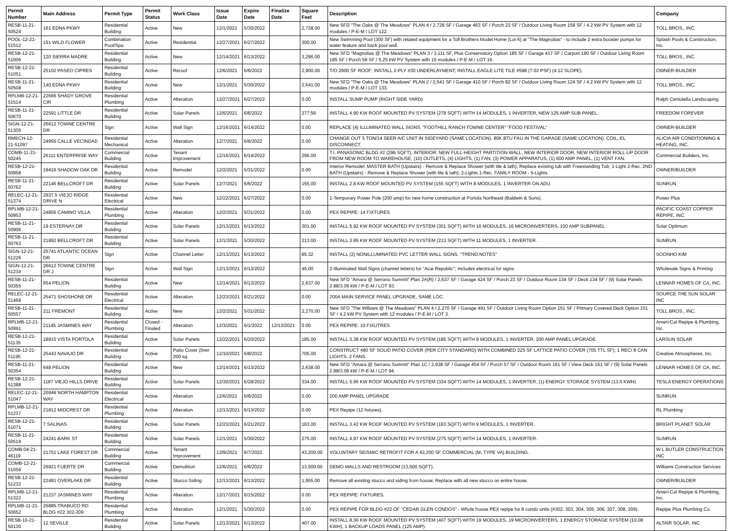| Permit Number | Main Address | Permit Type | Permit Status | Work Class | Issue Date | Expire Date | Finalize Date | Square Feet | Description | Company |
| --- | --- | --- | --- | --- | --- | --- | --- | --- | --- | --- |
| RESB-11-21-50524 | 161 EDNA PKWY | Residential Building | Active | New | 12/1/2021 | 5/30/2022 | | 2,728.00 | New SFD "The Oaks @ The Meadows" PLAN 4 / 2,728 SF / Garage 463 SF / Porch 23 SF / Outdoor Living Room 158 SF / 4.2 kW PV System with 12 modules / P-E-M / LOT 122. | TOLL BROS., INC. |
| POOL-12-21-51512 | 151 WILD FLOWER | Combination Pool/Spa | Active | Residential | 12/27/2021 | 6/27/2022 | | 300.00 | New Swimming Pool (300 SF) with related equipment for a Toll Brothers Model Home (Lot 6) at "The Magnolias" - to include 2 extra booster pumps for water feature and back pool wall. | Splash Pools & Construction, Inc. |
| RESB-12-21-51006 | 120 SIERRA MADRE | Residential Building | Active | New | 12/14/2021 | 6/13/2022 | | 3,296.00 | New SFD "Magnolias @ The Meadows" PLAN 3 / 3,111 SF, Plus Conservatory Option 185 SF / Garage 417 SF / Carport 190 SF / Outdoor Living Room 185 SF / Porch 58 SF / 5.25 kW PV System with 15 modules / P-E-M / LOT 16. | TOLL BROS., INC. |
| RESB-12-21-51051 | 25102 PASEO CIPRES | Residential Building | Active | Reroof | 12/6/2021 | 6/6/2022 | | 2,900.00 | T/O 2900 SF ROOF; INSTALL 2-PLY #30 UNDERLAYMENT; INSTALL EAGLE LITE TILE #598 (7.02 PSF) (4:12 SLOPE). | OWNER-BUILDER |
| RESB-11-21-50508 | 140 EDNA PKWY | Residential Building | Active | New | 12/1/2021 | 5/30/2022 | | 2,641.00 | New SFD "The Oaks @ The Meadows" PLAN 2 / 2,641 SF / Garage 410 SF / Porch 82 SF / Outdoor Living Room 124 SF / 4.2 kW PV System with 12 modules / P-E-M / LOT 133. | TOLL BROS., INC. |
| RPLMB-12-21-51514 | 22666 SHADY GROVE CIR | Residential Plumbing | Active | Alteration | 12/27/2021 | 6/27/2022 | | 0.00 | INSTALL SUMP PUMP (RIGHT SIDE YARD) | Ralph Centolella Landscaping |
| RESB-11-21-50670 | 22591 LITTLE DR | Residential Building | Active | Solar Panels | 12/6/2021 | 6/6/2022 | | 277.56 | INSTALL 4.90 KW ROOF MOUNTED PV SYSTEM (278 SQFT) WITH 14 MODULES, 1 INVERTER, NEW 125 AMP SUB PANEL. | FREEDOM FOREVER |
| SIGN-12-21-51305 | 26612 TOWNE CENTRE DR | Sign | Active | Wall Sign | 12/16/2021 | 6/14/2022 | | 0.00 | REPLACE (4) ILLUMINATED WALL SIGNS. "FOOTHILL RANCH TOWNE CENTER" "FOOD FESTIVAL" | OWNER-BUILDER |
| RMECH-12-21-51097 | 24955 CALLE VECINDAD | Residential Mechanical | Active | Alteration | 12/7/2021 | 6/6/2022 | | 0.00 | CHANGE OUT 5 TON/14 SEER A/C UNIT IN SIDEYARD (SAME LOCATION), 80K BTU FAU IN THE GARAGE (SAME LOCATION), COIL, EL DISCONNECT. | ALICIA AIR CONDITIONING & HEATING, INC. |
| COMB-11-21-50245 | 26111 ENTERPRISE WAY | Commercial Building | Active | Tenant Improvement | 12/16/2021 | 6/14/2022 | | 296.00 | T.I. PANASONIC BLDG #2 (296 SQFT), INTERIOR: NEW FULL-HEIGHT PARTITION WALL, NEW INTERIOR DOOR, NEW INTERIOR ROLL-UP DOOR FROM NEW ROOM TO WAREHOUSE, (10) OUTLETS, (4) LIGHTS, (1) FAN, (3) POWER APPARATUS, (1) 600 AMP PANEL, (1) VENT FAN. | Commercial Builders, Inc. |
| RESB-12-21-50958 | 19416 SHADOW OAK DR | Residential Building | Active | Remodel | 12/2/2021 | 5/31/2022 | | 0.00 | Interior Remodel: MASTER BATH (Upstairs) - Remove & Replace Shower (with tile & lath), Replace existing tub with Freestanding Tub; 1-Light 2-Rec. 2ND BATH (Upstairs) - Remove & Replace Shower (with tile & lath); 2-Lights 1-Rec. FAMILY ROOM - 5-Lights. | OWNER/BUILDER |
| RESB-11-21-50762 | 22146 BELLCROFT DR | Residential Building | Active | Solar Panels | 12/7/2021 | 6/6/2022 | | 155.00 | INSTALL 2.8 KW ROOF MOUNTED PV SYSTEM (155 SQFT) WITH 8 MODULES, 1 INVERTER ON ADU. | SUNRUN |
| RELEC-12-21-51374 | 2937.5 VIEJO RIDGE DRIVE N | Residential Electrical | Active | New | 12/22/2021 | 6/27/2022 | | 0.00 | 1-Temporary Power Pole (200 amp) for new home construction at Portola Northeast (Baldwin & Sons). | Power Plus |
| RPLMB-12-21-50953 | 24856 CAMINO VILLA | Residential Plumbing | Active | Alteration | 12/2/2021 | 5/31/2022 | | 0.00 | PEX REPIPE: 14 FIXTURES | PACIFIC COAST COPPER REPIPE, INC. |
| RESB-11-21-50906 | 19 ESTERNAY DR | Residential Building | Active | Solar Panels | 12/13/2021 | 6/13/2022 | | 301.00 | INSTALL 5.92 KW ROOF MOUNTED PV SYSTEM (301 SQFT) WITH 16 MODULES, 16 MICROINVERTERS, 100 AMP SUBPANEL. | Solar Optimum |
| RESB-11-21-50763 | 21892 BELLCROFT DR | Residential Building | Active | Solar Panels | 12/1/2021 | 5/30/2022 | | 213.00 | INSTALL 3.85 KW ROOF MOUNTED PV SYSTEM (213 SQFT) WITH 11 MODULES, 1 INVERTER. | SUNRUN |
| SIGN-12-21-51226 | 25741 ATLANTIC OCEAN DR | Sign | Active | Channel Letter | 12/13/2021 | 6/13/2022 | | 85.32 | INSTALL (2) NONILLUMINATED PVC LETTER WALL SIGNS. "TREND:NOTES" | SOONHO KIM |
| SIGN-12-21-51234 | 26612 TOWNE CENTRE DR J | Sign | Active | Wall Sign | 12/13/2021 | 6/13/2022 | | 45.00 | 2-Illuminated Wall Signs (channel letters) for "Acai Republic"; Includes electrical for signs. | Wholesale Signs & Printing |
| RESB-11-21-50355 | 654 PELION | Residential Building | Active | New | 12/14/2021 | 6/13/2022 | | 2,637.00 | New SFD "Amara @ Serrano Summit" Plan 2A(R) / 2,637 SF / Garage 424 SF / Porch 23 SF / Outdoor Room 134 SF / Deck 134 SF / (9) Solar Panels 2.88/3.06 kW / P-E-M / LOT 93. | LENNAR HOMES OF CA, INC. |
| RELEC-12-21-51468 | 25471 SHOSHONE DR | Residential Electrical | Active | Alteration | 12/23/2021 | 6/21/2022 | | 0.00 | 200A MAIN SERVICE PANEL UPGRADE, SAME LOC. | SOURCE THE SUN SOLAR INC |
| RESB-11-21-50557 | 211 FREMONT | Residential Building | Active | New | 12/2/2021 | 5/31/2022 | | 2,270.00 | New SFD "The Willows @ The Meadows" PLAN 4 / 2,270 SF / Garage 491 SF / Outdoor Living Room Option 151 SF / Primary Covered Deck Option 151 SF / 4.2 kW PV System with 12 modules / P-E-M / LOT 3. | TOLL BROS., INC. |
| RPLMB-12-21-50991 | 21145 JASMINES WAY | Residential Plumbing | Closed - Finaled | Alteration | 12/3/2021 | 6/1/2022 | 12/13/2021 | 0.00 | PEX REPIPE: 10 FIXUTRES | Ameri-Cal Repipe & Plumbing, Inc. |
| RESB-12-21-51135 | 18915 VISTA PORTOLA | Residential Building | Active | Solar Panels | 12/22/2021 | 6/20/2022 | | 185.00 | INSTALL 3.38 KW ROOF MOUNTED PV SYSTEM (185 SQFT) WITH 9 MODULES, 1 INVERTER, 200 AMP PANEL UPGRADE. | LARSUN SOLAR |
| RESB-12-21-51195 | 25443 NAVAJO DR | Residential Building | Active | Patio Cover (0ver 200 sq. | 12/10/2021 | 6/8/2022 | | 705.00 | CONSTRUCT 480 SF SOLID PATIO COVER (PER CITY STANDARD) WITH COMBINED 225 SF LATTICE PATIO COVER (705 TTL SF); 1 REC/ 8 CAN LIGHTS, 2 FANS. | Creative Atmospheres, Inc. |
| RESB-11-21-50354 | 648 PELION | Residential Building | Active | New | 12/14/2021 | 6/13/2022 | | 2,638.00 | New SFD "Amara @ Serrano Summit" Plan 1C / 2,638 SF / Garage 454 SF / Porch 57 SF / Outdoor Room 161 SF / View Deck 161 SF / (9) Solar Panels 2.88/3.06 kW / P-E-M / LOT 94. | LENNAR HOMES OF CA, INC. |
| RESB-12-21-51388 | 1187 VIEJO HILLS DRIVE | Residential Building | Active | Solar Panels | 12/30/2021 | 6/28/2022 | | 334.00 | INSTALL 5.95 KW ROOF MOUNTED PV SYSTEM (334 SQFT) WITH 14 MODULES, 1 INVERTER, (1) ENERGY STORAGE SYSTEM (13.5 KWH) | TESLA ENERGY OPERATIONS |
| RELEC-12-21-51047 | 20946 NORTH HAMPTON WAY | Residential Electrical | Active | Alteration | 12/6/2021 | 6/6/2022 | | 0.00 | 200 AMP PANEL UPGRADE | SUNRUN |
| RPLMB-12-21-51237 | 21812 MIDCREST DR | Residential Plumbing | Active | Alteration | 12/13/2021 | 6/13/2022 | | 0.00 | PEX Repipe (12 fixtures). | RL Plumbing |
| RESB-12-21-51071 | 7 SALINAS | Residential Building | Active | Solar Panels | 12/23/2021 | 6/21/2022 | | 163.00 | INSTALL 3.42 KW ROOF MOUNTED PV SYSTEM (163 SQFT) WITH 9 MODULES, 1 INVERTER. | BRIGHT PLANET SOLAR |
| RESB-11-21-50519 | 24241 BARK ST | Residential Building | Active | Solar Panels | 12/1/2021 | 5/30/2022 | | 275.00 | INSTALL 4.97 KW ROOF MOUNTED PV SYSTEM (275 SQFT) WITH 14 MODULES, 1 INVERTER. | SUNRUN |
| COMB-04-21-46119 | 21751 LAKE FOREST DR | Commercial Building | Active | Tenant Improvement | 12/9/2021 | 6/7/2022 | | 43,200.00 | VOLUNTARY SEISMIC RETROFIT FOR A 43,200 SF COMMERCIAL (M, TYPE VA) BUILDING. | W L BUTLER CONSTRUCTION INC |
| COMB-12-21-51056 | 26921 FUERTE DR | Commercial Building | Active | Demolition | 12/6/2021 | 6/6/2022 | | 13,500.00 | DEMO WALLS AND RESTROOM (13,500 SQFT). | Williams Construction Services |
| RESB-12-21-51232 | 22481 OVERLAKE DR | Residential Building | Active | Stucco Siding | 12/13/2021 | 6/13/2022 | | 1,955.00 | Remove all existing stucco and siding from house; Replace with all new stucco on entire house. | OWNER/BUILDER |
| RPLMB-12-21-51322 | 21237 JASMINES WAY | Residential Plumbing | Active | Alteration | 12/17/2021 | 6/15/2022 | | 0.00 | PEX REPIPE: FIXTURES. | Ameri-Cal Repipe & Plumbing, Inc. |
| RPLMB-11-21-50652 | 25885 TRABUCO RD BLDG #22 302-309 | Residential Plumbing | Active | Alteration | 12/1/2021 | 5/30/2022 | | 0.00 | PEX REPIPE FOR BLDG #22 OF "CEDAR GLEN CONDOS" - Whole house PEX repipe for 8 condo units (#302, 303, 304, 305, 306, 307, 308, 309). | Repipe Plus Plumbing Co. |
| RESB-10-21-50130 | 12 SEVILLE | Residential Building | Active | Solar Panels | 12/13/2021 | 6/13/2022 | | 407.00 | INSTALL 8.36 KW ROOF MOUNTED PV SYSTEM (407 SQFT) WITH 19 MODULES, 19 MICROINVERTERS, 1 ENERGY STORAGE SYSTEM (10.08 KWH), 1 BACKUP LOADS PANEL (125 AMP). | ALTAIR SOLAR, INC. |